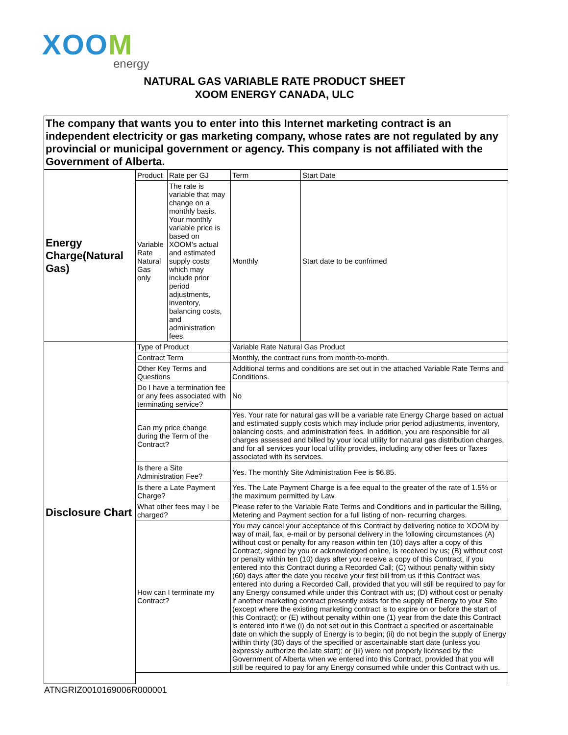XOOM
energy
NATURAL GAS VARIABLE RATE PRODUCT SHEET
XOOM ENERGY CANADA, ULC
| The company that wants you to enter into this Internet marketing contract is an independent electricity or gas marketing company, whose rates are not regulated by any provincial or municipal government or agency. This company is not affiliated with the Government of Alberta. | | | | |
| Energy Charge(Natural Gas) | Product | Rate per GJ | Term | Start Date |
| | Variable Rate Natural Gas only | The rate is variable that may change on a monthly basis. Your monthly variable price is based on XOOM’s actual and estimated supply costs which may include prior period adjustments, inventory, balancing costs, and administration fees. | Monthly | Start date to be confrimed |
| Disclosure Chart | Type of Product | | Variable Rate Natural Gas Product | |
| | Contract Term | | Monthly, the contract runs from month-to-month. | |
| | Other Key Terms and Questions | | Additional terms and conditions are set out in the attached Variable Rate Terms and Conditions. | |
| | Do I have a termination fee or any fees associated with terminating service? | | No | |
| | Can my price change during the Term of the Contract? | | Yes. Your rate for natural gas will be a variable rate Energy Charge based on actual and estimated supply costs which may include prior period adjustments, inventory, balancing costs, and administration fees. In addition, you are responsible for all charges assessed and billed by your local utility for natural gas distribution charges, and for all services your local utility provides, including any other fees or Taxes associated with its services. | |
| | Is there a Site Administration Fee? | | Yes. The monthly Site Administration Fee is $6.85. | |
| | Is there a Late Payment Charge? | | Yes. The Late Payment Charge is a fee equal to the greater of the rate of 1.5% or the maximum permitted by Law. | |
| | What other fees may I be charged? | | Please refer to the Variable Rate Terms and Conditions and in particular the Billing, Metering and Payment section for a full listing of non- recurring charges. | |
| | How can I terminate my Contract? | | You may cancel your acceptance of this Contract by delivering notice to XOOM by way of mail, fax, e-mail or by personal delivery in the following circumstances (A) without cost or penalty for any reason within ten (10) days after a copy of this Contract, signed by you or acknowledged online, is received by us; (B) without cost or penalty within ten (10) days after you receive a copy of this Contract, if you entered into this Contract during a Recorded Call; (C) without penalty within sixty (60) days after the date you receive your first bill from us if this Contract was entered into during a Recorded Call, provided that you will still be required to pay for any Energy consumed while under this Contract with us; (D) without cost or penalty if another marketing contract presently exists for the supply of Energy to your Site (except where the existing marketing contract is to expire on or before the start of this Contract); or (E) without penalty within one (1) year from the date this Contract is entered into if we (i) do not set out in this Contract a specified or ascertainable date on which the supply of Energy is to begin; (ii) do not begin the supply of Energy within thirty (30) days of the specified or ascertainable start date (unless you expressly authorize the late start); or (iii) were not properly licensed by the Government of Alberta when we entered into this Contract, provided that you will still be required to pay for any Energy consumed while under this Contract with us. | |
ATNGRIZ0010169006R000001